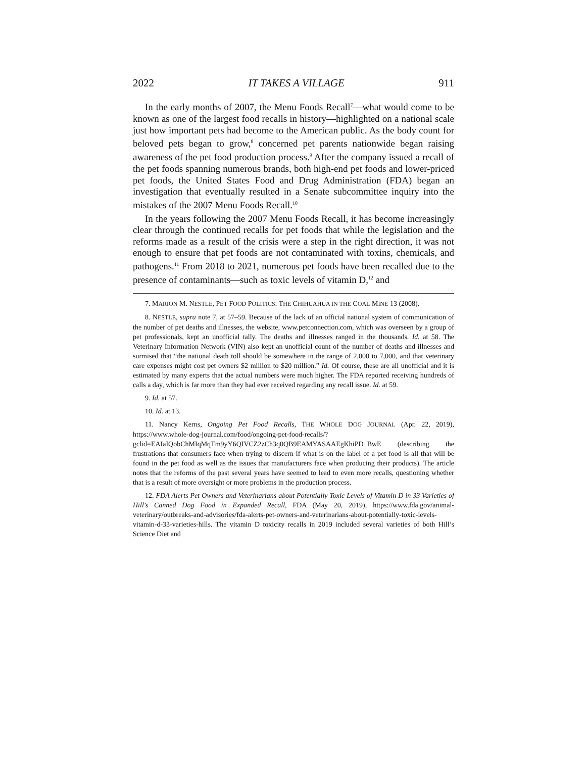2022 IT TAKES A VILLAGE 911
In the early months of 2007, the Menu Foods Recall<sup>7</sup>—what would come to be known as one of the largest food recalls in history—highlighted on a national scale just how important pets had become to the American public. As the body count for beloved pets began to grow,<sup>8</sup> concerned pet parents nationwide began raising awareness of the pet food production process.<sup>9</sup> After the company issued a recall of the pet foods spanning numerous brands, both high-end pet foods and lower-priced pet foods, the United States Food and Drug Administration (FDA) began an investigation that eventually resulted in a Senate subcommittee inquiry into the mistakes of the 2007 Menu Foods Recall.<sup>10</sup>
In the years following the 2007 Menu Foods Recall, it has become increasingly clear through the continued recalls for pet foods that while the legislation and the reforms made as a result of the crisis were a step in the right direction, it was not enough to ensure that pet foods are not contaminated with toxins, chemicals, and pathogens.<sup>11</sup> From 2018 to 2021, numerous pet foods have been recalled due to the presence of contaminants—such as toxic levels of vitamin D,<sup>12</sup> and
7. MARION M. NESTLE, PET FOOD POLITICS: THE CHIHUAHUA IN THE COAL MINE 13 (2008).
8. NESTLE, supra note 7, at 57–59. Because of the lack of an official national system of communication of the number of pet deaths and illnesses, the website, www.petconnection.com, which was overseen by a group of pet professionals, kept an unofficial tally. The deaths and illnesses ranged in the thousands. Id. at 58. The Veterinary Information Network (VIN) also kept an unofficial count of the number of deaths and illnesses and surmised that “the national death toll should be somewhere in the range of 2,000 to 7,000, and that veterinary care expenses might cost pet owners $2 million to $20 million.” Id. Of course, these are all unofficial and it is estimated by many experts that the actual numbers were much higher. The FDA reported receiving hundreds of calls a day, which is far more than they had ever received regarding any recall issue. Id. at 59.
9. Id. at 57.
10. Id. at 13.
11. Nancy Kerns, Ongoing Pet Food Recalls, THE WHOLE DOG JOURNAL (Apr. 22, 2019), https://www.whole-dog-journal.com/food/ongoing-pet-food-recalls/?gclid=EAIaIQobChMIqMqTm9yY6QIVCZ2zCh3q0QB9EAMYASAAEgKhiPD_BwE (describing the frustrations that consumers face when trying to discern if what is on the label of a pet food is all that will be found in the pet food as well as the issues that manufacturers face when producing their products). The article notes that the reforms of the past several years have seemed to lead to even more recalls, questioning whether that is a result of more oversight or more problems in the production process.
12. FDA Alerts Pet Owners and Veterinarians about Potentially Toxic Levels of Vitamin D in 33 Varieties of Hill’s Canned Dog Food in Expanded Recall, FDA (May 20, 2019), https://www.fda.gov/animal-veterinary/outbreaks-and-advisories/fda-alerts-pet-owners-and-veterinarians-about-potentially-toxic-levels-vitamin-d-33-varieties-hills. The vitamin D toxicity recalls in 2019 included several varieties of both Hill’s Science Diet and